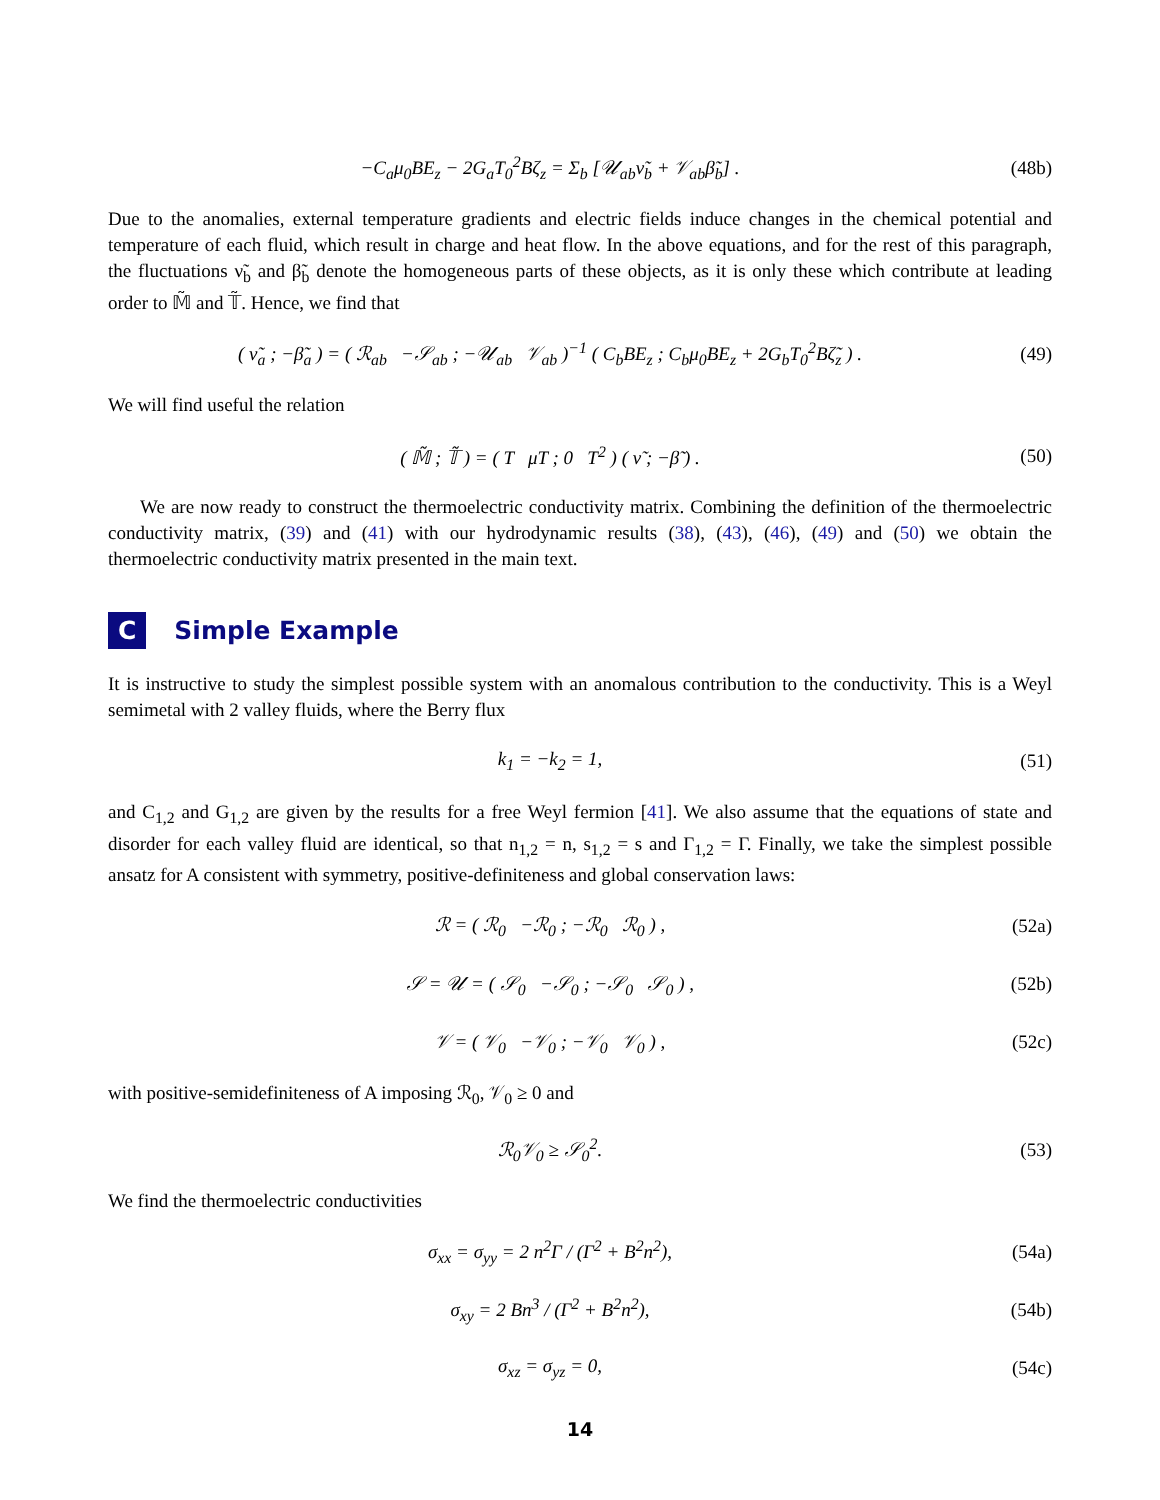−C<sub>a</sub>μ<sub>0</sub>BE<sub>z</sub> − 2G<sub>a</sub>T<sub>0</sub><sup>2</sup>Bζ<sub>z</sub> = Σ<sub>b</sub> [𝒰<sub>ab</sub>ν̃<sub>b</sub> + 𝒱<sub>ab</sub>β̃<sub>b</sub>] .
(48b)
Due to the anomalies, external temperature gradients and electric fields induce changes in the chemical potential and temperature of each fluid, which result in charge and heat flow. In the above equations, and for the rest of this paragraph, the fluctuations ν̃<sub>b</sub> and β̃<sub>b</sub> denote the homogeneous parts of these objects, as it is only these which contribute at leading order to 𝕄̃ and 𝕋̃. Hence, we find that
( ν̃<sub>a</sub> ; −β̃<sub>a</sub> ) = ( ℛ<sub>ab</sub> −𝒮<sub>ab</sub> ; −𝒰<sub>ab</sub> 𝒱<sub>ab</sub> )<sup>−1</sup> ( C<sub>b</sub>BE<sub>z</sub> ; C<sub>b</sub>μ<sub>0</sub>BE<sub>z</sub> + 2G<sub>b</sub>T<sub>0</sub><sup>2</sup>Bζ̃<sub>z</sub> ) .
(49)
We will find useful the relation
( 𝕄̃ ; 𝕋̃ ) = ( T μT ; 0 T<sup>2</sup> ) ( ν̃ ; −β̃ ) .
(50)
We are now ready to construct the thermoelectric conductivity matrix. Combining the definition of the thermoelectric conductivity matrix, (39) and (41) with our hydrodynamic results (38), (43), (46), (49) and (50) we obtain the thermoelectric conductivity matrix presented in the main text.
C Simple Example
It is instructive to study the simplest possible system with an anomalous contribution to the conductivity. This is a Weyl semimetal with 2 valley fluids, where the Berry flux
k<sub>1</sub> = −k<sub>2</sub> = 1, (51)
and C<sub>1,2</sub> and G<sub>1,2</sub> are given by the results for a free Weyl fermion [41]. We also assume that the equations of state and disorder for each valley fluid are identical, so that n<sub>1,2</sub> = n, s<sub>1,2</sub> = s and Γ<sub>1,2</sub> = Γ. Finally, we take the simplest possible ansatz for A consistent with symmetry, positive-definiteness and global conservation laws:
ℛ = ( ℛ<sub>0</sub> −ℛ<sub>0</sub> ; −ℛ<sub>0</sub> ℛ<sub>0</sub> ) , (52a)
𝒮 = 𝒰 = ( 𝒮<sub>0</sub> −𝒮<sub>0</sub> ; −𝒮<sub>0</sub> 𝒮<sub>0</sub> ) ,
(52b)
𝒱 = ( 𝒱<sub>0</sub> −𝒱<sub>0</sub> ; −𝒱<sub>0</sub> 𝒱<sub>0</sub> ) , (52c)
with positive-semidefiniteness of A imposing ℛ<sub>0</sub>, 𝒱<sub>0</sub> ≥ 0 and
ℛ<sub>0</sub>𝒱<sub>0</sub> ≥ 𝒮<sub>0</sub><sup>2</sup>. (53)
We find the thermoelectric conductivities
σ<sub>xx</sub> = σ<sub>yy</sub> = 2 n<sup>2</sup>Γ / (Γ<sup>2</sup> + B<sup>2</sup>n<sup>2</sup>),
(54a)
σ<sub>xy</sub> = 2 Bn<sup>3</sup> / (Γ<sup>2</sup> + B<sup>2</sup>n<sup>2</sup>), (54b)
σ<sub>xz</sub> = σ<sub>yz</sub> = 0, (54c)
14